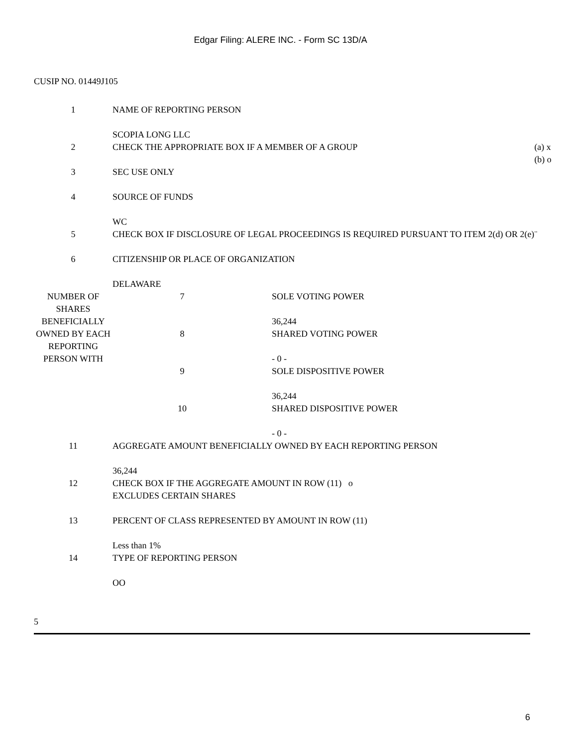Edgar Filing: ALERE INC. - Form SC 13D/A
CUSIP NO. 01449J105
| 1 | NAME OF REPORTING PERSON SCOPIA LONG LLC | | |
| 2 | CHECK THE APPROPRIATE BOX IF A MEMBER OF A GROUP | | (a) x (b) o |
| 3 | SEC USE ONLY | | |
| 4 | SOURCE OF FUNDS WC | | |
| 5 | CHECK BOX IF DISCLOSURE OF LEGAL PROCEEDINGS IS REQUIRED PURSUANT TO ITEM 2(d) OR 2(e) | | ¨ |
| 6 | CITIZENSHIP OR PLACE OF ORGANIZATION DELAWARE | | |
| NUMBER OF SHARES BENEFICIALLY OWNED BY EACH REPORTING PERSON WITH | 7 | SOLE VOTING POWER 36,244 | |
| | 8 | SHARED VOTING POWER - 0 - | |
| | 9 | SOLE DISPOSITIVE POWER 36,244 | |
| | 10 | SHARED DISPOSITIVE POWER - 0 - | |
| 11 | AGGREGATE AMOUNT BENEFICIALLY OWNED BY EACH REPORTING PERSON 36,244 | | |
| 12 | CHECK BOX IF THE AGGREGATE AMOUNT IN ROW (11) o EXCLUDES CERTAIN SHARES | | |
| 13 | PERCENT OF CLASS REPRESENTED BY AMOUNT IN ROW (11) Less than 1% | | |
| 14 | TYPE OF REPORTING PERSON OO | | |
5
6